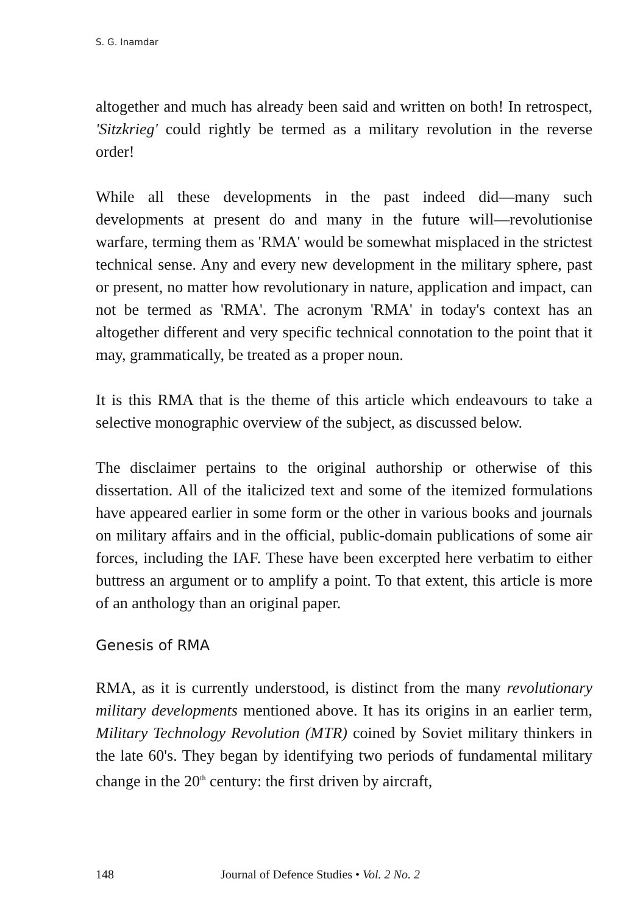S. G. Inamdar
altogether and much has already been said and written on both! In retrospect, 'Sitzkrieg' could rightly be termed as a military revolution in the reverse order!
While all these developments in the past indeed did—many such developments at present do and many in the future will—revolutionise warfare, terming them as 'RMA' would be somewhat misplaced in the strictest technical sense. Any and every new development in the military sphere, past or present, no matter how revolutionary in nature, application and impact, can not be termed as 'RMA'. The acronym 'RMA' in today's context has an altogether different and very specific technical connotation to the point that it may, grammatically, be treated as a proper noun.
It is this RMA that is the theme of this article which endeavours to take a selective monographic overview of the subject, as discussed below.
The disclaimer pertains to the original authorship or otherwise of this dissertation. All of the italicized text and some of the itemized formulations have appeared earlier in some form or the other in various books and journals on military affairs and in the official, public-domain publications of some air forces, including the IAF. These have been excerpted here verbatim to either buttress an argument or to amplify a point. To that extent, this article is more of an anthology than an original paper.
Genesis of RMA
RMA, as it is currently understood, is distinct from the many revolutionary military developments mentioned above. It has its origins in an earlier term, Military Technology Revolution (MTR) coined by Soviet military thinkers in the late 60's. They began by identifying two periods of fundamental military change in the 20<sup>th</sup> century: the first driven by aircraft,
148 Journal of Defence Studies • Vol. 2 No. 2